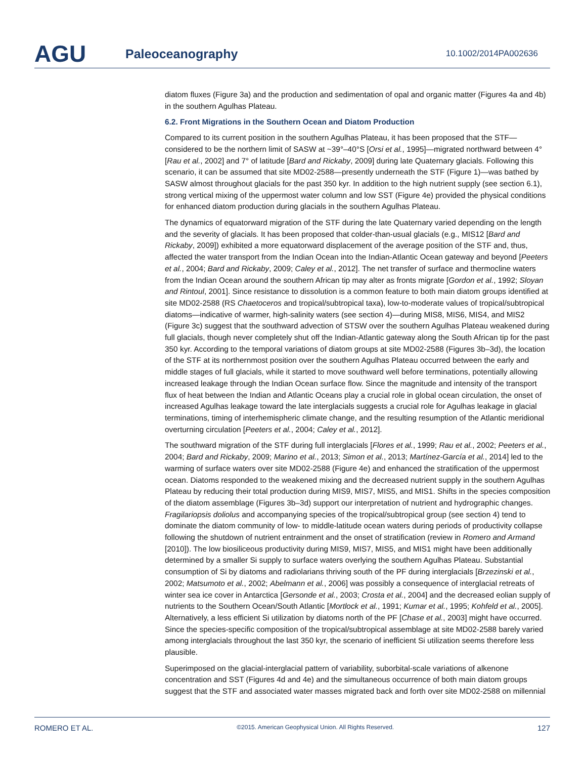AGU
Paleoceanography
10.1002/2014PA002636
diatom fluxes (Figure 3a) and the production and sedimentation of opal and organic matter (Figures 4a and 4b) in the southern Agulhas Plateau.
6.2. Front Migrations in the Southern Ocean and Diatom Production
Compared to its current position in the southern Agulhas Plateau, it has been proposed that the STF—considered to be the northern limit of SASW at ~39°–40°S [Orsi et al., 1995]—migrated northward between 4° [Rau et al., 2002] and 7° of latitude [Bard and Rickaby, 2009] during late Quaternary glacials. Following this scenario, it can be assumed that site MD02-2588—presently underneath the STF (Figure 1)—was bathed by SASW almost throughout glacials for the past 350 kyr. In addition to the high nutrient supply (see section 6.1), strong vertical mixing of the uppermost water column and low SST (Figure 4e) provided the physical conditions for enhanced diatom production during glacials in the southern Agulhas Plateau.
The dynamics of equatorward migration of the STF during the late Quaternary varied depending on the length and the severity of glacials. It has been proposed that colder-than-usual glacials (e.g., MIS12 [Bard and Rickaby, 2009]) exhibited a more equatorward displacement of the average position of the STF and, thus, affected the water transport from the Indian Ocean into the Indian-Atlantic Ocean gateway and beyond [Peeters et al., 2004; Bard and Rickaby, 2009; Caley et al., 2012]. The net transfer of surface and thermocline waters from the Indian Ocean around the southern African tip may alter as fronts migrate [Gordon et al., 1992; Sloyan and Rintoul, 2001]. Since resistance to dissolution is a common feature to both main diatom groups identified at site MD02-2588 (RS Chaetoceros and tropical/subtropical taxa), low-to-moderate values of tropical/subtropical diatoms—indicative of warmer, high-salinity waters (see section 4)—during MIS8, MIS6, MIS4, and MIS2 (Figure 3c) suggest that the southward advection of STSW over the southern Agulhas Plateau weakened during full glacials, though never completely shut off the Indian-Atlantic gateway along the South African tip for the past 350 kyr. According to the temporal variations of diatom groups at site MD02-2588 (Figures 3b–3d), the location of the STF at its northernmost position over the southern Agulhas Plateau occurred between the early and middle stages of full glacials, while it started to move southward well before terminations, potentially allowing increased leakage through the Indian Ocean surface flow. Since the magnitude and intensity of the transport flux of heat between the Indian and Atlantic Oceans play a crucial role in global ocean circulation, the onset of increased Agulhas leakage toward the late interglacials suggests a crucial role for Agulhas leakage in glacial terminations, timing of interhemispheric climate change, and the resulting resumption of the Atlantic meridional overturning circulation [Peeters et al., 2004; Caley et al., 2012].
The southward migration of the STF during full interglacials [Flores et al., 1999; Rau et al., 2002; Peeters et al., 2004; Bard and Rickaby, 2009; Marino et al., 2013; Simon et al., 2013; Martínez-García et al., 2014] led to the warming of surface waters over site MD02-2588 (Figure 4e) and enhanced the stratification of the uppermost ocean. Diatoms responded to the weakened mixing and the decreased nutrient supply in the southern Agulhas Plateau by reducing their total production during MIS9, MIS7, MIS5, and MIS1. Shifts in the species composition of the diatom assemblage (Figures 3b–3d) support our interpretation of nutrient and hydrographic changes. Fragilariopsis doliolus and accompanying species of the tropical/subtropical group (see section 4) tend to dominate the diatom community of low- to middle-latitude ocean waters during periods of productivity collapse following the shutdown of nutrient entrainment and the onset of stratification (review in Romero and Armand [2010]). The low biosiliceous productivity during MIS9, MIS7, MIS5, and MIS1 might have been additionally determined by a smaller Si supply to surface waters overlying the southern Agulhas Plateau. Substantial consumption of Si by diatoms and radiolarians thriving south of the PF during interglacials [Brzezinski et al., 2002; Matsumoto et al., 2002; Abelmann et al., 2006] was possibly a consequence of interglacial retreats of winter sea ice cover in Antarctica [Gersonde et al., 2003; Crosta et al., 2004] and the decreased eolian supply of nutrients to the Southern Ocean/South Atlantic [Mortlock et al., 1991; Kumar et al., 1995; Kohfeld et al., 2005]. Alternatively, a less efficient Si utilization by diatoms north of the PF [Chase et al., 2003] might have occurred. Since the species-specific composition of the tropical/subtropical assemblage at site MD02-2588 barely varied among interglacials throughout the last 350 kyr, the scenario of inefficient Si utilization seems therefore less plausible.
Superimposed on the glacial-interglacial pattern of variability, suborbital-scale variations of alkenone concentration and SST (Figures 4d and 4e) and the simultaneous occurrence of both main diatom groups suggest that the STF and associated water masses migrated back and forth over site MD02-2588 on millennial
ROMERO ET AL. ©2015. American Geophysical Union. All Rights Reserved. 127